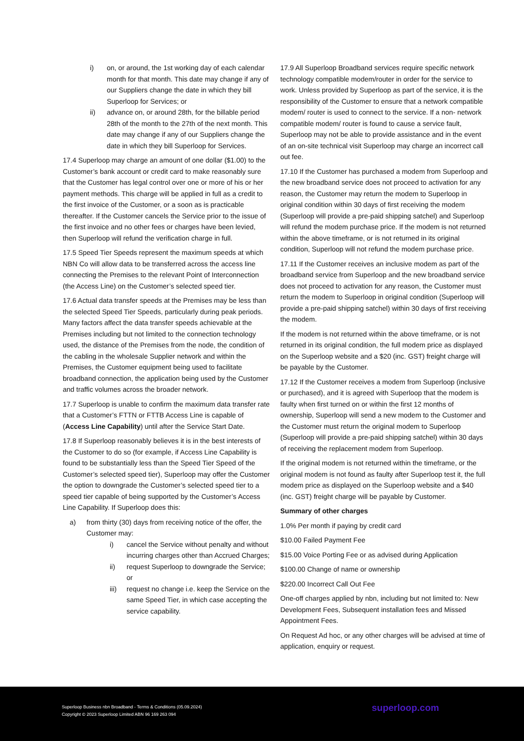i) on, or around, the 1st working day of each calendar month for that month. This date may change if any of our Suppliers change the date in which they bill Superloop for Services; or
ii) advance on, or around 28th, for the billable period 28th of the month to the 27th of the next month. This date may change if any of our Suppliers change the date in which they bill Superloop for Services.
17.4 Superloop may charge an amount of one dollar ($1.00) to the Customer’s bank account or credit card to make reasonably sure that the Customer has legal control over one or more of his or her payment methods. This charge will be applied in full as a credit to the first invoice of the Customer, or a soon as is practicable thereafter. If the Customer cancels the Service prior to the issue of the first invoice and no other fees or charges have been levied, then Superloop will refund the verification charge in full.
17.5 Speed Tier Speeds represent the maximum speeds at which NBN Co will allow data to be transferred across the access line connecting the Premises to the relevant Point of Interconnection (the Access Line) on the Customer’s selected speed tier.
17.6 Actual data transfer speeds at the Premises may be less than the selected Speed Tier Speeds, particularly during peak periods. Many factors affect the data transfer speeds achievable at the Premises including but not limited to the connection technology used, the distance of the Premises from the node, the condition of the cabling in the wholesale Supplier network and within the Premises, the Customer equipment being used to facilitate broadband connection, the application being used by the Customer and traffic volumes across the broader network.
17.7 Superloop is unable to confirm the maximum data transfer rate that a Customer’s FTTN or FTTB Access Line is capable of (Access Line Capability) until after the Service Start Date.
17.8 If Superloop reasonably believes it is in the best interests of the Customer to do so (for example, if Access Line Capability is found to be substantially less than the Speed Tier Speed of the Customer’s selected speed tier), Superloop may offer the Customer the option to downgrade the Customer’s selected speed tier to a speed tier capable of being supported by the Customer’s Access Line Capability. If Superloop does this:
a) from thirty (30) days from receiving notice of the offer, the Customer may:
i) cancel the Service without penalty and without incurring charges other than Accrued Charges;
ii) request Superloop to downgrade the Service; or
iii) request no change i.e. keep the Service on the same Speed Tier, in which case accepting the service capability.
17.9 All Superloop Broadband services require specific network technology compatible modem/router in order for the service to work. Unless provided by Superloop as part of the service, it is the responsibility of the Customer to ensure that a network compatible modem/ router is used to connect to the service. If a non- network compatible modem/ router is found to cause a service fault, Superloop may not be able to provide assistance and in the event of an on-site technical visit Superloop may charge an incorrect call out fee.
17.10 If the Customer has purchased a modem from Superloop and the new broadband service does not proceed to activation for any reason, the Customer may return the modem to Superloop in original condition within 30 days of first receiving the modem (Superloop will provide a pre-paid shipping satchel) and Superloop will refund the modem purchase price. If the modem is not returned within the above timeframe, or is not returned in its original condition, Superloop will not refund the modem purchase price.
17.11 If the Customer receives an inclusive modem as part of the broadband service from Superloop and the new broadband service does not proceed to activation for any reason, the Customer must return the modem to Superloop in original condition (Superloop will provide a pre-paid shipping satchel) within 30 days of first receiving the modem.
If the modem is not returned within the above timeframe, or is not returned in its original condition, the full modem price as displayed on the Superloop website and a $20 (inc. GST) freight charge will be payable by the Customer.
17.12 If the Customer receives a modem from Superloop (inclusive or purchased), and it is agreed with Superloop that the modem is faulty when first turned on or within the first 12 months of ownership, Superloop will send a new modem to the Customer and the Customer must return the original modem to Superloop (Superloop will provide a pre-paid shipping satchel) within 30 days of receiving the replacement modem from Superloop.
If the original modem is not returned within the timeframe, or the original modem is not found as faulty after Superloop test it, the full modem price as displayed on the Superloop website and a $40 (inc. GST) freight charge will be payable by Customer.
Summary of other charges
1.0% Per month if paying by credit card
$10.00 Failed Payment Fee
$15.00 Voice Porting Fee or as advised during Application
$100.00 Change of name or ownership
$220.00 Incorrect Call Out Fee
One-off charges applied by nbn, including but not limited to: New Development Fees, Subsequent installation fees and Missed Appointment Fees.
On Request Ad hoc, or any other charges will be advised at time of application, enquiry or request.
Superloop Business nbn Broadband - Terms & Conditions (05.09.2024)
Copyright © 2023 Superloop Limited ABN 96 169 263 094
superloop.com